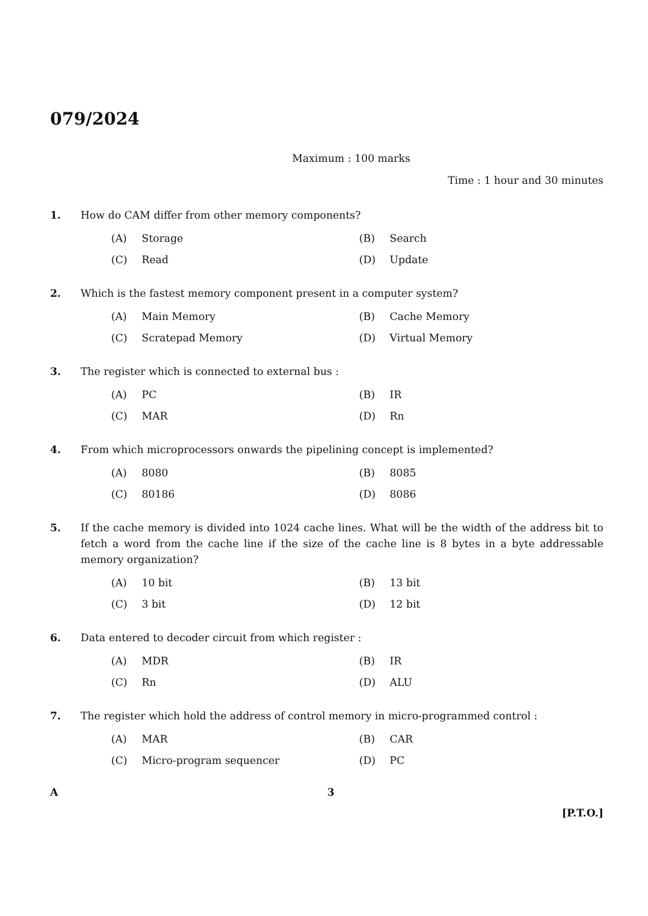079/2024
Maximum : 100 marks
Time : 1 hour and 30 minutes
1. How do CAM differ from other memory components?
| (A) | Storage | (B) | Search |
| (C) | Read | (D) | Update |
2. Which is the fastest memory component present in a computer system?
| (A) | Main Memory | (B) | Cache Memory |
| (C) | Scratepad Memory | (D) | Virtual Memory |
3. The register which is connected to external bus :
| (A) | PC | (B) | IR |
| (C) | MAR | (D) | Rn |
4. From which microprocessors onwards the pipelining concept is implemented?
| (A) | 8080 | (B) | 8085 |
| (C) | 80186 | (D) | 8086 |
5. If the cache memory is divided into 1024 cache lines. What will be the width of the address bit to fetch a word from the cache line if the size of the cache line is 8 bytes in a byte addressable memory organization?
| (A) | 10 bit | (B) | 13 bit |
| (C) | 3 bit | (D) | 12 bit |
6. Data entered to decoder circuit from which register :
| (A) | MDR | (B) | IR |
| (C) | Rn | (D) | ALU |
7. The register which hold the address of control memory in micro-programmed control :
| (A) | MAR | (B) | CAR |
| (C) | Micro-program sequencer | (D) | PC |
A 3
[P.T.O.]